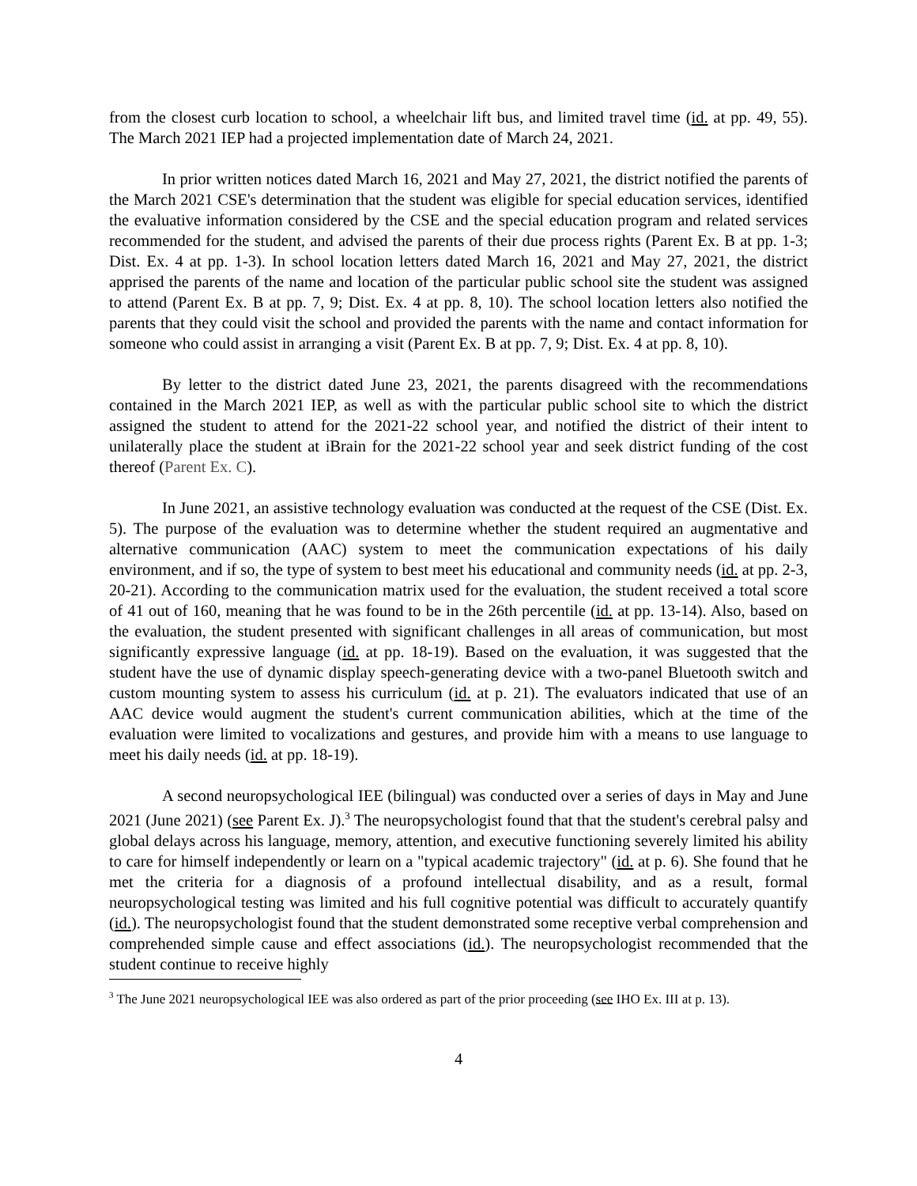from the closest curb location to school, a wheelchair lift bus, and limited travel time (id. at pp. 49, 55). The March 2021 IEP had a projected implementation date of March 24, 2021.
In prior written notices dated March 16, 2021 and May 27, 2021, the district notified the parents of the March 2021 CSE's determination that the student was eligible for special education services, identified the evaluative information considered by the CSE and the special education program and related services recommended for the student, and advised the parents of their due process rights (Parent Ex. B at pp. 1-3; Dist. Ex. 4 at pp. 1-3). In school location letters dated March 16, 2021 and May 27, 2021, the district apprised the parents of the name and location of the particular public school site the student was assigned to attend (Parent Ex. B at pp. 7, 9; Dist. Ex. 4 at pp. 8, 10). The school location letters also notified the parents that they could visit the school and provided the parents with the name and contact information for someone who could assist in arranging a visit (Parent Ex. B at pp. 7, 9; Dist. Ex. 4 at pp. 8, 10).
By letter to the district dated June 23, 2021, the parents disagreed with the recommendations contained in the March 2021 IEP, as well as with the particular public school site to which the district assigned the student to attend for the 2021-22 school year, and notified the district of their intent to unilaterally place the student at iBrain for the 2021-22 school year and seek district funding of the cost thereof (Parent Ex. C).
In June 2021, an assistive technology evaluation was conducted at the request of the CSE (Dist. Ex. 5). The purpose of the evaluation was to determine whether the student required an augmentative and alternative communication (AAC) system to meet the communication expectations of his daily environment, and if so, the type of system to best meet his educational and community needs (id. at pp. 2-3, 20-21). According to the communication matrix used for the evaluation, the student received a total score of 41 out of 160, meaning that he was found to be in the 26th percentile (id. at pp. 13-14). Also, based on the evaluation, the student presented with significant challenges in all areas of communication, but most significantly expressive language (id. at pp. 18-19). Based on the evaluation, it was suggested that the student have the use of dynamic display speech-generating device with a two-panel Bluetooth switch and custom mounting system to assess his curriculum (id. at p. 21). The evaluators indicated that use of an AAC device would augment the student's current communication abilities, which at the time of the evaluation were limited to vocalizations and gestures, and provide him with a means to use language to meet his daily needs (id. at pp. 18-19).
A second neuropsychological IEE (bilingual) was conducted over a series of days in May and June 2021 (June 2021) (see Parent Ex. J).<sup>3</sup> The neuropsychologist found that that the student's cerebral palsy and global delays across his language, memory, attention, and executive functioning severely limited his ability to care for himself independently or learn on a "typical academic trajectory" (id. at p. 6). She found that he met the criteria for a diagnosis of a profound intellectual disability, and as a result, formal neuropsychological testing was limited and his full cognitive potential was difficult to accurately quantify (id.). The neuropsychologist found that the student demonstrated some receptive verbal comprehension and comprehended simple cause and effect associations (id.). The neuropsychologist recommended that the student continue to receive highly
<sup>3</sup> The June 2021 neuropsychological IEE was also ordered as part of the prior proceeding (see IHO Ex. III at p. 13).
4